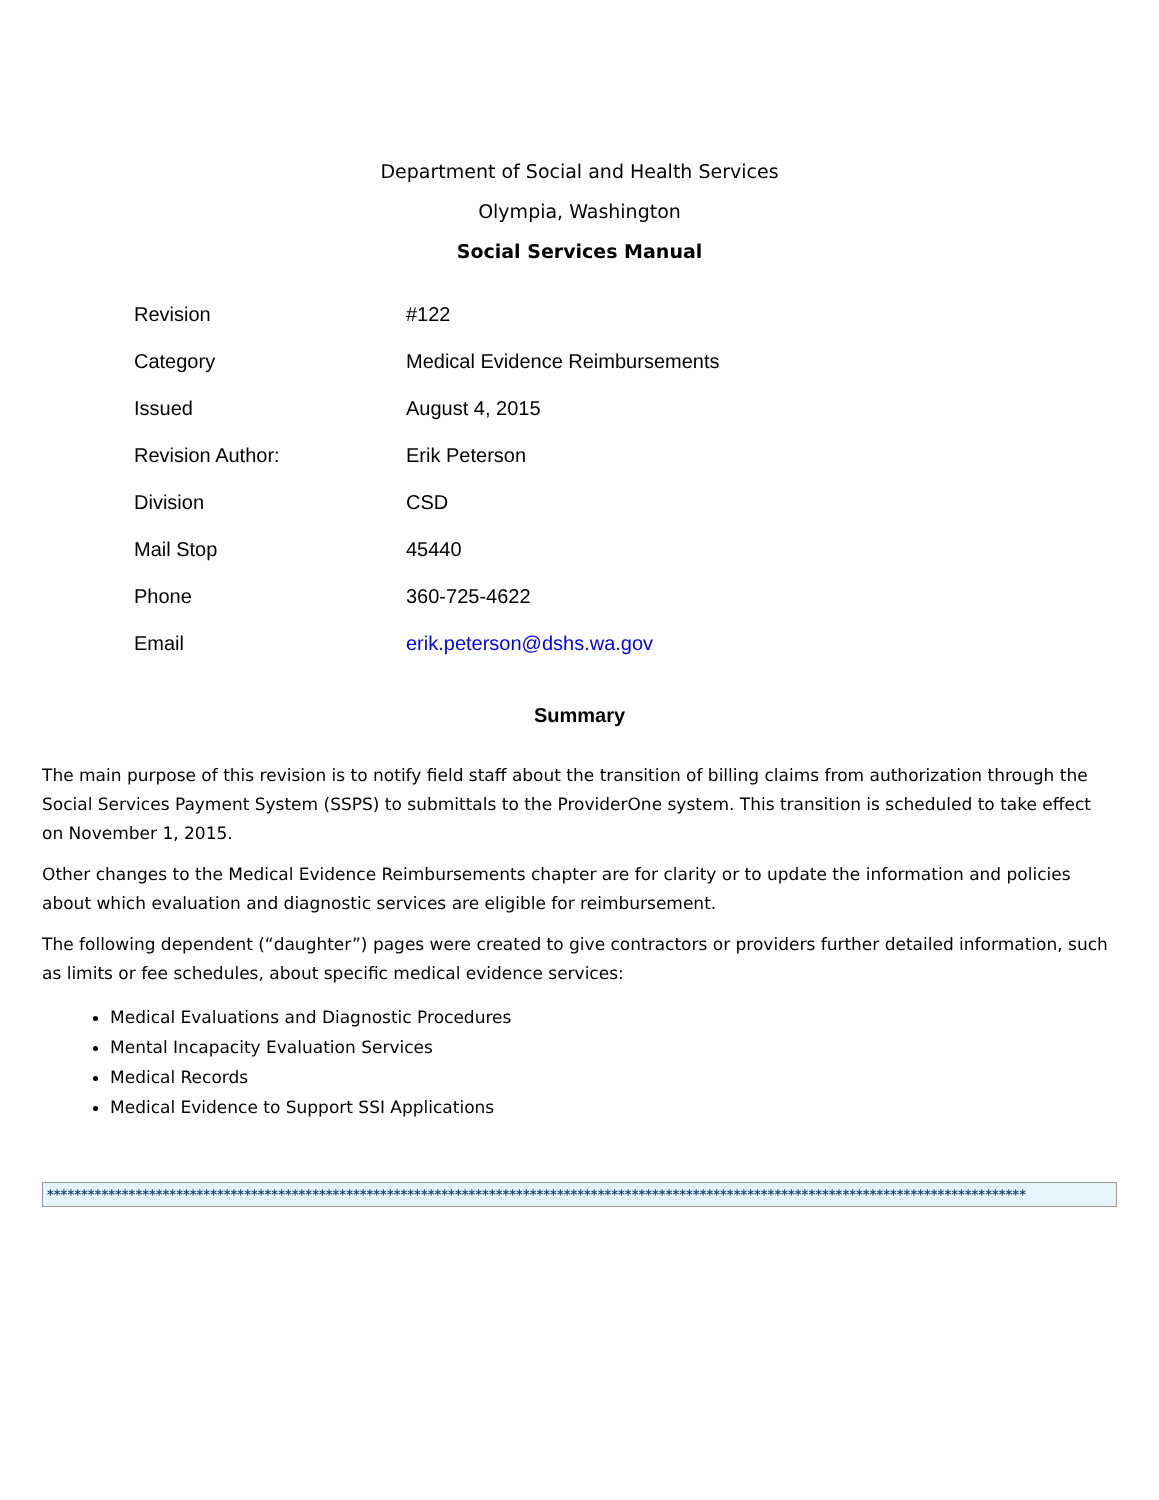Department of Social and Health Services
Olympia, Washington
Social Services Manual
| Revision | #122 |
| Category | Medical Evidence Reimbursements |
| Issued | August 4, 2015 |
| Revision Author: | Erik Peterson |
| Division | CSD |
| Mail Stop | 45440 |
| Phone | 360-725-4622 |
| Email | erik.peterson@dshs.wa.gov |
Summary
The main purpose of this revision is to notify field staff about the transition of billing claims from authorization through the Social Services Payment System (SSPS) to submittals to the ProviderOne system. This transition is scheduled to take effect on November 1, 2015.
Other changes to the Medical Evidence Reimbursements chapter are for clarity or to update the information and policies about which evaluation and diagnostic services are eligible for reimbursement.
The following dependent (“daughter”) pages were created to give contractors or providers further detailed information, such as limits or fee schedules, about specific medical evidence services:
Medical Evaluations and Diagnostic Procedures
Mental Incapacity Evaluation Services
Medical Records
Medical Evidence to Support SSI Applications
************************************************************************************************************************************************